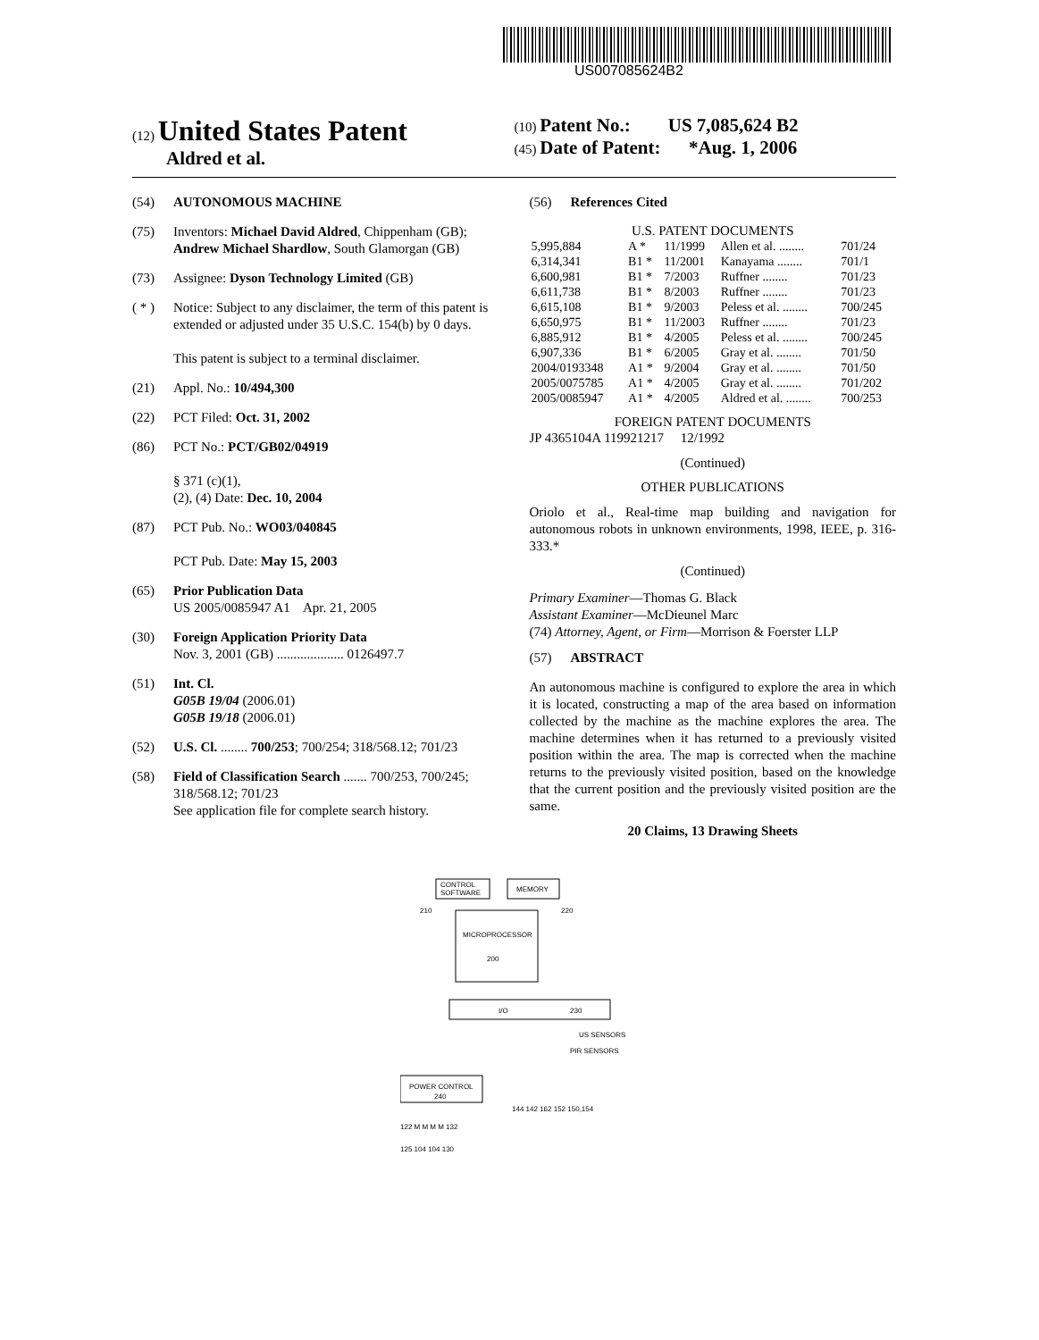US007085624B2
(12) United States Patent
Aldred et al.
(10) Patent No.: US 7,085,624 B2
(45) Date of Patent: *Aug. 1, 2006
(54) AUTONOMOUS MACHINE
(75) Inventors: Michael David Aldred, Chippenham (GB); Andrew Michael Shardlow, South Glamorgan (GB)
(73) Assignee: Dyson Technology Limited (GB)
( * ) Notice: Subject to any disclaimer, the term of this patent is extended or adjusted under 35 U.S.C. 154(b) by 0 days.
This patent is subject to a terminal disclaimer.
(21) Appl. No.: 10/494,300
(22) PCT Filed: Oct. 31, 2002
(86) PCT No.: PCT/GB02/04919
§ 371 (c)(1),
(2), (4) Date: Dec. 10, 2004
(87) PCT Pub. No.: WO03/040845
PCT Pub. Date: May 15, 2003
(65) Prior Publication Data
US 2005/0085947 A1 Apr. 21, 2005
(30) Foreign Application Priority Data
Nov. 3, 2001 (GB) .................... 0126497.7
(51) Int. Cl.
G05B 19/04 (2006.01)
G05B 19/18 (2006.01)
(52) U.S. Cl. ........ 700/253; 700/254; 318/568.12; 701/23
(58) Field of Classification Search ....... 700/253, 700/245; 318/568.12; 701/23
See application file for complete search history.
(56) References Cited
U.S. PATENT DOCUMENTS
| 5,995,884 | A * | 11/1999 | Allen et al. ........ | 701/24 |
| 6,314,341 | B1 * | 11/2001 | Kanayama ........ | 701/1 |
| 6,600,981 | B1 * | 7/2003 | Ruffner ........ | 701/23 |
| 6,611,738 | B1 * | 8/2003 | Ruffner ........ | 701/23 |
| 6,615,108 | B1 * | 9/2003 | Peless et al. ........ | 700/245 |
| 6,650,975 | B1 * | 11/2003 | Ruffner ........ | 701/23 |
| 6,885,912 | B1 * | 4/2005 | Peless et al. ........ | 700/245 |
| 6,907,336 | B1 * | 6/2005 | Gray et al. ........ | 701/50 |
| 2004/0193348 | A1 * | 9/2004 | Gray et al. ........ | 701/50 |
| 2005/0075785 | A1 * | 4/2005 | Gray et al. ........ | 701/202 |
| 2005/0085947 | A1 * | 4/2005 | Aldred et al. ........ | 700/253 |
FOREIGN PATENT DOCUMENTS
JP 4365104A 119921217 12/1992
(Continued)
OTHER PUBLICATIONS
Oriolo et al., Real-time map building and navigation for autonomous robots in unknown environments, 1998, IEEE, p. 316-333.*
(Continued)
Primary Examiner—Thomas G. Black
Assistant Examiner—McDieunel Marc
(74) Attorney, Agent, or Firm—Morrison & Foerster LLP
(57) ABSTRACT
An autonomous machine is configured to explore the area in which it is located, constructing a map of the area based on information collected by the machine as the machine explores the area. The machine determines when it has returned to a previously visited position within the area. The map is corrected when the machine returns to the previously visited position, based on the knowledge that the current position and the previously visited position are the same.
20 Claims, 13 Drawing Sheets
CONTROL
SOFTWARE
MEMORY
210
220
MICROPROCESSOR
200
I/O
230
US SENSORS
PIR SENSORS
POWER CONTROL
240
122 M M M M 132
125 104 104 130
144 142 162 152 150,154